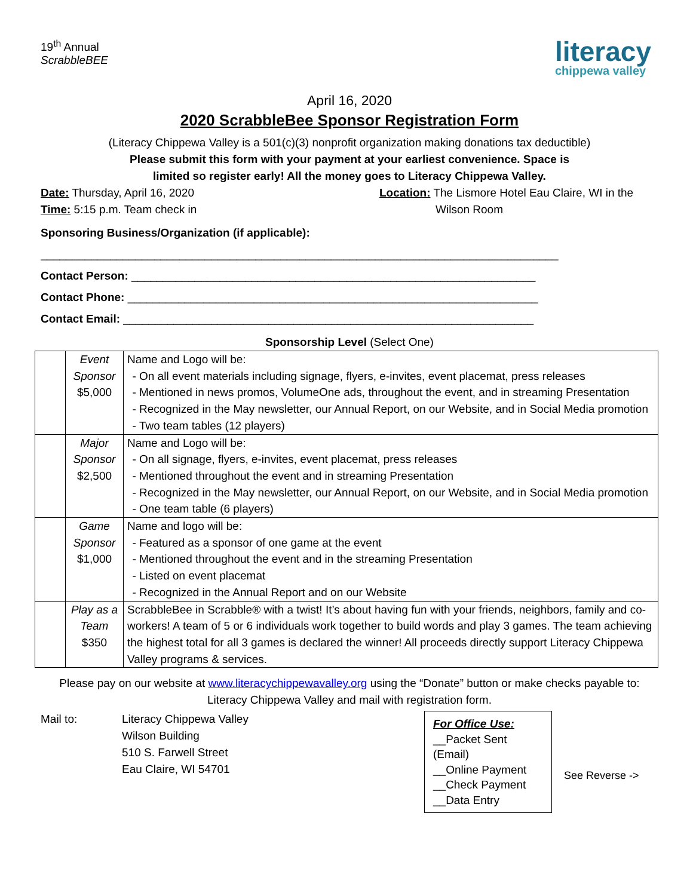19<sup>th</sup> Annual
ScrabbleBEE
literacy
chippewa valley
April 16, 2020
2020 ScrabbleBee Sponsor Registration Form
(Literacy Chippewa Valley is a 501(c)(3) nonprofit organization making donations tax deductible)
Please submit this form with your payment at your earliest convenience. Space is
limited so register early! All the money goes to Literacy Chippewa Valley.
Date: Thursday, April 16, 2020
Time: 5:15 p.m. Team check in
Location: The Lismore Hotel Eau Claire, WI in the
Wilson Room
Sponsoring Business/Organization (if applicable):
__________________________________________________________________________________
Contact Person: ________________________________________________________________
Contact Phone: _________________________________________________________________
Contact Email: _________________________________________________________________
Sponsorship Level (Select One)
| | Event Sponsor $5,000 | Name and Logo will be: On all event materials including signage, flyers, e-invites, event placemat, press releases Mentioned in news promos, VolumeOne ads, throughout the event, and in streaming Presentation Recognized in the May newsletter, our Annual Report, on our Website, and in Social Media promotion Two team tables (12 players) |
| | Major Sponsor $2,500 | Name and Logo will be: On all signage, flyers, e-invites, event placemat, press releases Mentioned throughout the event and in streaming Presentation Recognized in the May newsletter, our Annual Report, on our Website, and in Social Media promotion One team table (6 players) |
| | Game Sponsor $1,000 | Name and logo will be: Featured as a sponsor of one game at the event Mentioned throughout the event and in the streaming Presentation Listed on event placemat Recognized in the Annual Report and on our Website |
| | Play as a Team $350 | ScrabbleBee in Scrabble® with a twist! It’s about having fun with your friends, neighbors, family and co-workers! A team of 5 or 6 individuals work together to build words and play 3 games. The team achieving the highest total for all 3 games is declared the winner! All proceeds directly support Literacy Chippewa Valley programs & services. |
Please pay on our website at www.literacychippewavalley.org using the “Donate” button or make checks payable to: Literacy Chippewa Valley and mail with registration form.
Mail to: Literacy Chippewa Valley
Wilson Building
510 S. Farwell Street
Eau Claire, WI 54701
For Office Use:
__Packet Sent (Email)
__Online Payment
__Check Payment
__Data Entry
See Reverse ->